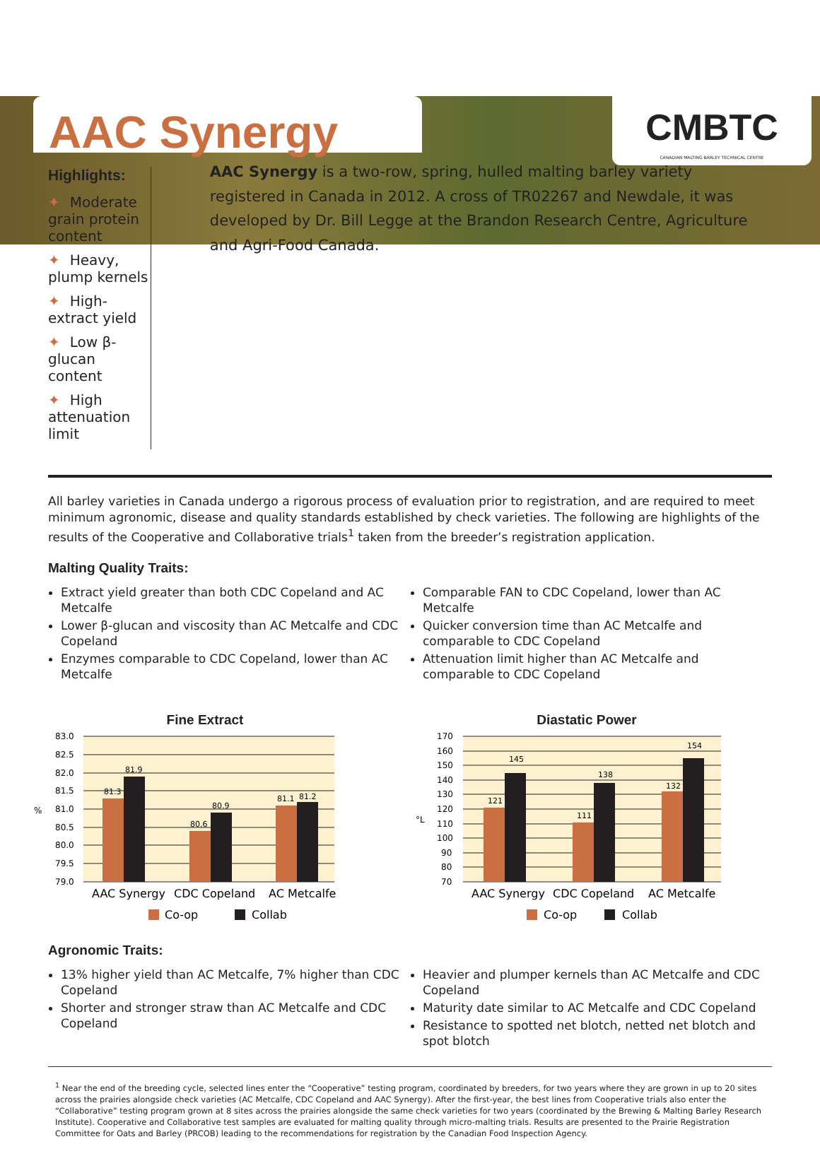CMBTC
CANADIAN MALTING BARLEY TECHNICAL CENTRE
AAC Synergy
Highlights:
✦ Moderate grain protein content
✦ Heavy, plump kernels
✦ High-extract yield
✦ Low β-glucan content
✦ High attenuation limit
AAC Synergy is a two-row, spring, hulled malting barley variety registered in Canada in 2012. A cross of TR02267 and Newdale, it was developed by Dr. Bill Legge at the Brandon Research Centre, Agriculture and Agri-Food Canada.
All barley varieties in Canada undergo a rigorous process of evaluation prior to registration, and are required to meet minimum agronomic, disease and quality standards established by check varieties. The following are highlights of the results of the Cooperative and Collaborative trials<sup>1</sup> taken from the breeder’s registration application.
Malting Quality Traits:
Extract yield greater than both CDC Copeland and AC Metcalfe
Lower β-glucan and viscosity than AC Metcalfe and CDC Copeland
Enzymes comparable to CDC Copeland, lower than AC Metcalfe
Comparable FAN to CDC Copeland, lower than AC Metcalfe
Quicker conversion time than AC Metcalfe and comparable to CDC Copeland
Attenuation limit higher than AC Metcalfe and comparable to CDC Copeland
Fine Extract
83.0
82.5
82.0
81.5
81.0
80.5
80.0
79.5
79.0
%
81.3
81.9
80.6
80.9
81.1
81.2
AAC Synergy
CDC Copeland
AC Metcalfe
Co-op
Collab
Diastatic Power
170
160
150
140
130
120
110
100
90
80
70
°L
121
145
111
138
132
154
AAC Synergy
CDC Copeland
AC Metcalfe
Co-op
Collab
Agronomic Traits:
13% higher yield than AC Metcalfe, 7% higher than CDC Copeland
Shorter and stronger straw than AC Metcalfe and CDC Copeland
Heavier and plumper kernels than AC Metcalfe and CDC Copeland
Maturity date similar to AC Metcalfe and CDC Copeland
Resistance to spotted net blotch, netted net blotch and spot blotch
<sup>1</sup> Near the end of the breeding cycle, selected lines enter the “Cooperative” testing program, coordinated by breeders, for two years where they are grown in up to 20 sites across the prairies alongside check varieties (AC Metcalfe, CDC Copeland and AAC Synergy). After the first-year, the best lines from Cooperative trials also enter the “Collaborative” testing program grown at 8 sites across the prairies alongside the same check varieties for two years (coordinated by the Brewing & Malting Barley Research Institute). Cooperative and Collaborative test samples are evaluated for malting quality through micro-malting trials. Results are presented to the Prairie Registration Committee for Oats and Barley (PRCOB) leading to the recommendations for registration by the Canadian Food Inspection Agency.